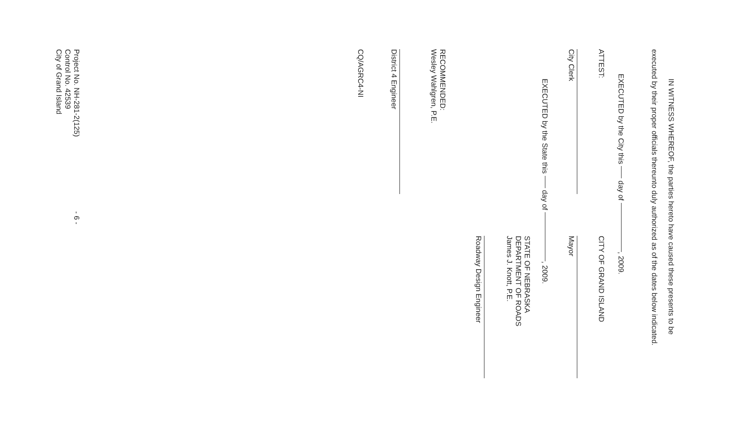IN WITNESS WHEREOF, the parties hereto have caused these presents to be
executed by their proper officials thereunto duly authorized as of the dates below indicated.
EXECUTED by the City this day of , 2009.
ATTEST: CITY OF GRAND ISLAND
City Clerk Mayor
EXECUTED by the State this day of , 2009.
STATE OF NEBRASKA
DEPARTMENT OF ROADS
James J. Knott, P.E.
Roadway Design Engineer
RECOMMENDED:
Wesley Wahlgren, P.E.
District 4 Engineer
CQ/AGRC4-NI
Project No. NH-281-2(125)
Control No. 42539
City of Grand Island - 6 -